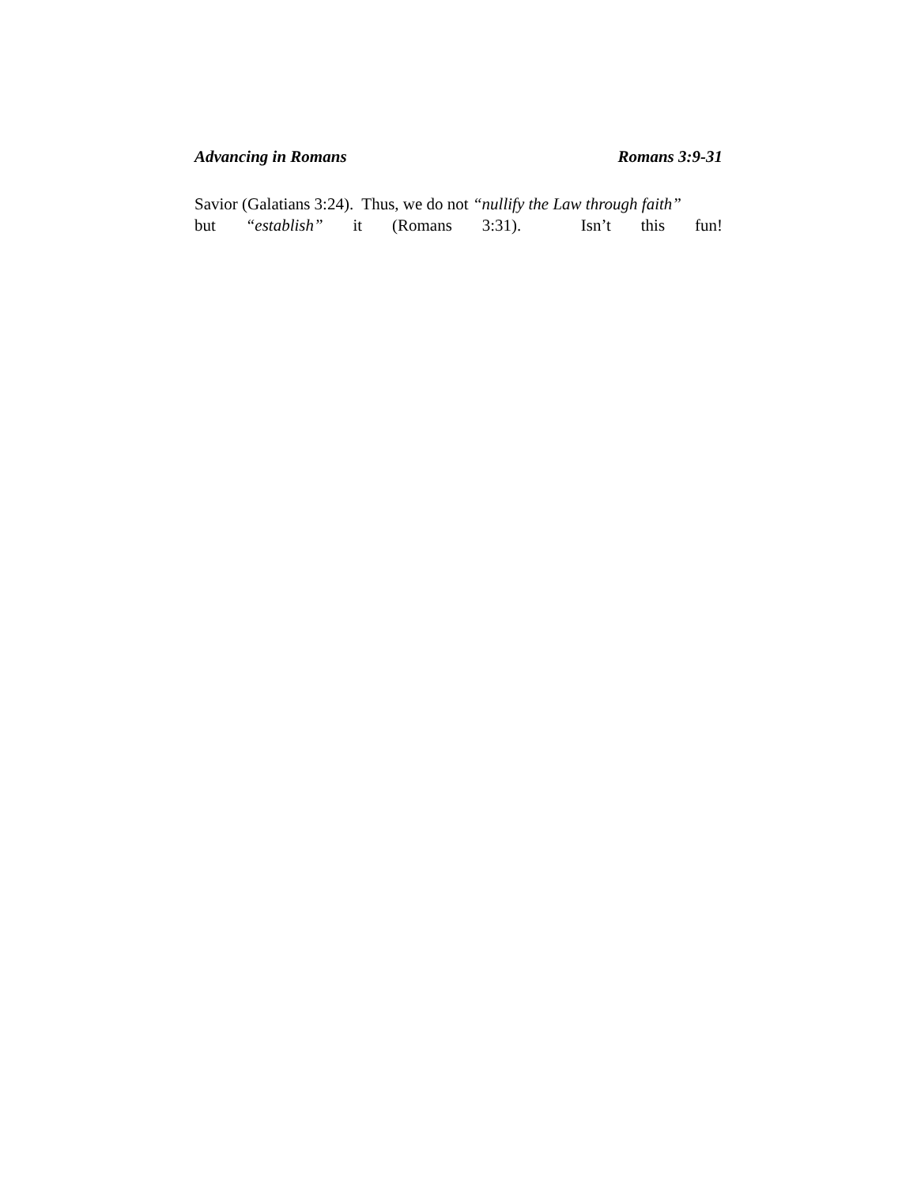Advancing in Romans Romans 3:9-31
Savior (Galatians 3:24). Thus, we do not “nullify the Law through faith”
but “establish” it (Romans 3:31). Isn’t this fun!